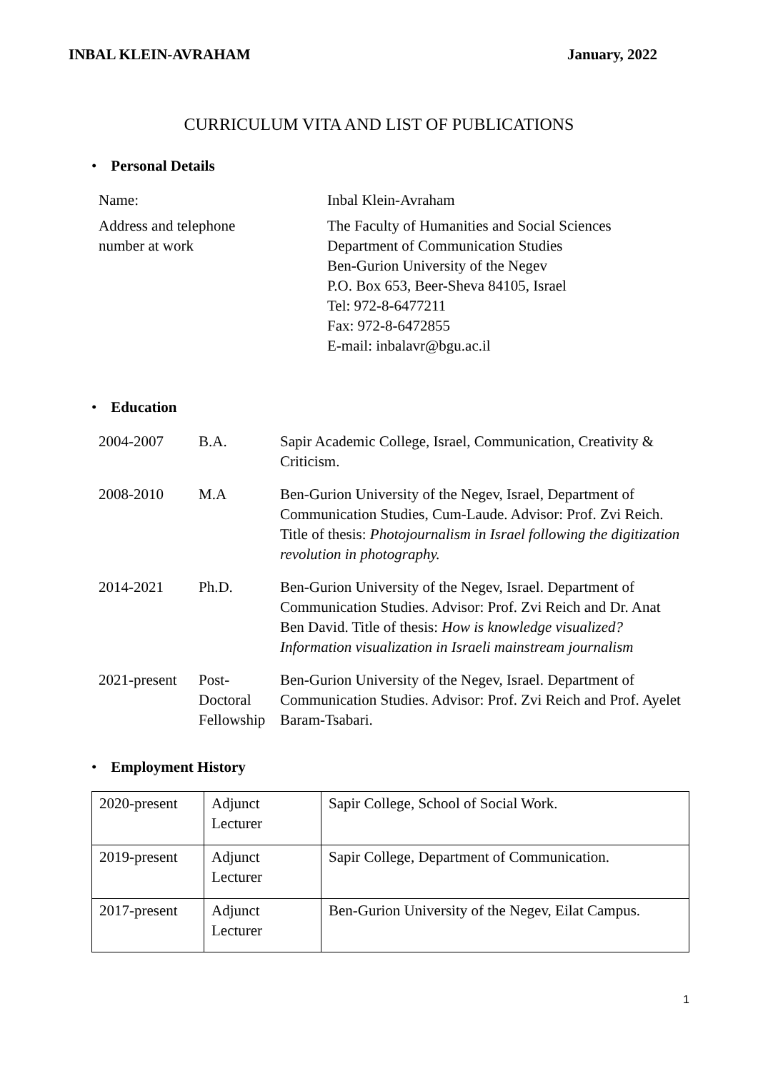INBAL KLEIN-AVRAHAM January, 2022
CURRICULUM VITA AND LIST OF PUBLICATIONS
• Personal Details
| Name: | Inbal Klein-Avraham |
| Address and telephone number at work | The Faculty of Humanities and Social Sciences Department of Communication Studies Ben-Gurion University of the Negev P.O. Box 653, Beer-Sheva 84105, Israel Tel: 972-8-6477211 Fax: 972-8-6472855 E-mail: inbalavr@bgu.ac.il |
• Education
| 2004-2007 | B.A. | Sapir Academic College, Israel, Communication, Creativity & Criticism. |
| 2008-2010 | M.A | Ben-Gurion University of the Negev, Israel, Department of Communication Studies, Cum-Laude. Advisor: Prof. Zvi Reich. Title of thesis: Photojournalism in Israel following the digitization revolution in photography. |
| 2014-2021 | Ph.D. | Ben-Gurion University of the Negev, Israel. Department of Communication Studies. Advisor: Prof. Zvi Reich and Dr. Anat Ben David. Title of thesis: How is knowledge visualized? Information visualization in Israeli mainstream journalism |
| 2021-present | Post-Doctoral Fellowship | Ben-Gurion University of the Negev, Israel. Department of Communication Studies. Advisor: Prof. Zvi Reich and Prof. Ayelet Baram-Tsabari. |
• Employment History
| 2020-present | Adjunct Lecturer | Sapir College, School of Social Work. |
| 2019-present | Adjunct Lecturer | Sapir College, Department of Communication. |
| 2017-present | Adjunct Lecturer | Ben-Gurion University of the Negev, Eilat Campus. |
1